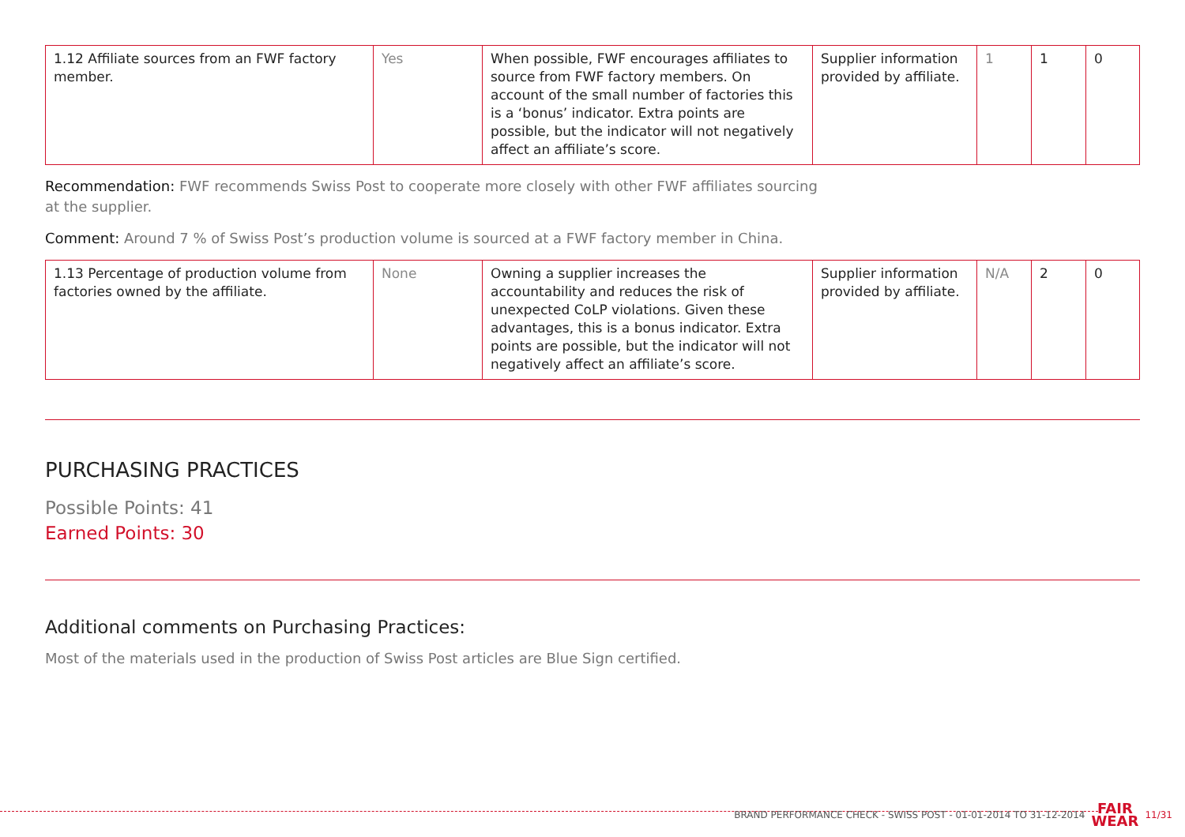| 1.12 Affiliate sources from an FWF factory member. | Yes | When possible, FWF encourages affiliates to source from FWF factory members. On account of the small number of factories this is a ‘bonus’ indicator. Extra points are possible, but the indicator will not negatively affect an affiliate’s score. | Supplier information provided by affiliate. | 1 | 1 | 0 |
Recommendation: FWF recommends Swiss Post to cooperate more closely with other FWF affiliates sourcing
at the supplier.
Comment: Around 7 % of Swiss Post’s production volume is sourced at a FWF factory member in China.
| 1.13 Percentage of production volume from factories owned by the affiliate. | None | Owning a supplier increases the accountability and reduces the risk of unexpected CoLP violations. Given these advantages, this is a bonus indicator. Extra points are possible, but the indicator will not negatively affect an affiliate’s score. | Supplier information provided by affiliate. | N/A | 2 | 0 |
PURCHASING PRACTICES
Possible Points: 41
Earned Points: 30
Additional comments on Purchasing Practices:
Most of the materials used in the production of Swiss Post articles are Blue Sign certified.
BRAND PERFORMANCE CHECK - SWISS POST - 01-01-2014 TO 31-12-2014 FAIR
WEAR 11/31